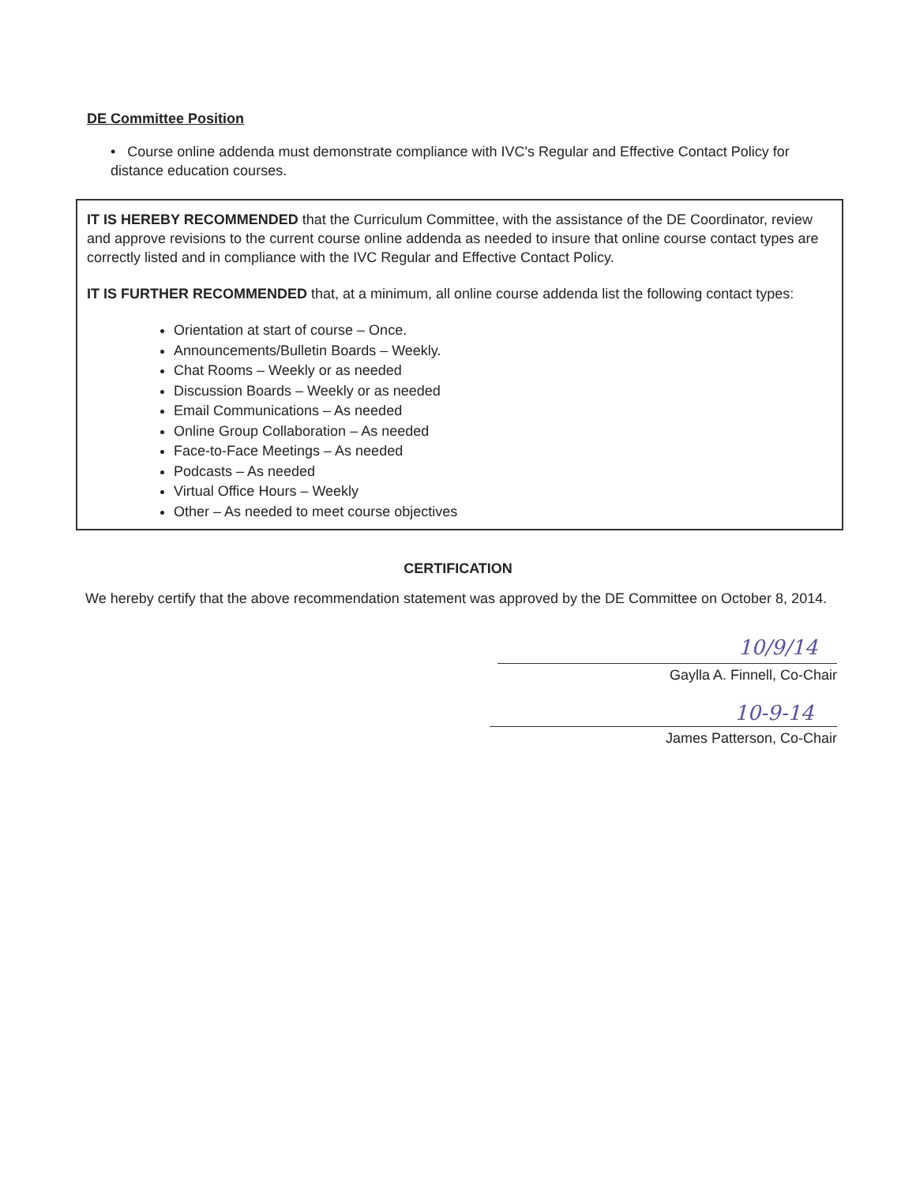DE Committee Position
• Course online addenda must demonstrate compliance with IVC's Regular and Effective Contact Policy for distance education courses.
IT IS HEREBY RECOMMENDED that the Curriculum Committee, with the assistance of the DE Coordinator, review and approve revisions to the current course online addenda as needed to insure that online course contact types are correctly listed and in compliance with the IVC Regular and Effective Contact Policy.
IT IS FURTHER RECOMMENDED that, at a minimum, all online course addenda list the following contact types:
Orientation at start of course – Once.
Announcements/Bulletin Boards – Weekly.
Chat Rooms – Weekly or as needed
Discussion Boards – Weekly or as needed
Email Communications – As needed
Online Group Collaboration – As needed
Face-to-Face Meetings – As needed
Podcasts – As needed
Virtual Office Hours – Weekly
Other – As needed to meet course objectives
CERTIFICATION
We hereby certify that the above recommendation statement was approved by the DE Committee on October 8, 2014.
10/9/14
Gaylla A. Finnell, Co-Chair
10-9-14
James Patterson, Co-Chair